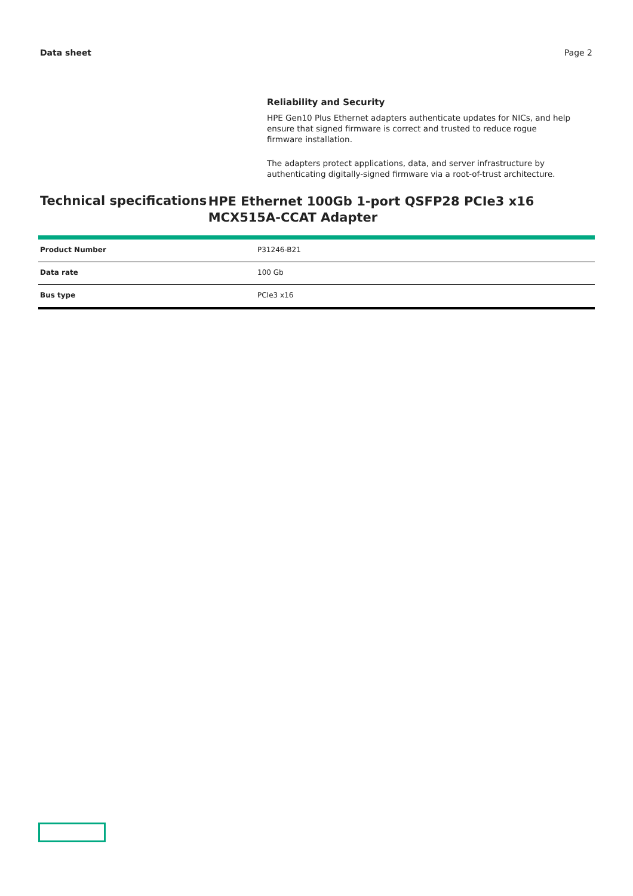Data sheet Page 2
Reliability and Security
HPE Gen10 Plus Ethernet adapters authenticate updates for NICs, and help ensure that signed firmware is correct and trusted to reduce rogue firmware installation.
The adapters protect applications, data, and server infrastructure by authenticating digitally-signed firmware via a root-of-trust architecture.
Technical specifications
HPE Ethernet 100Gb 1-port QSFP28 PCIe3 x16 MCX515A-CCAT Adapter
| Product Number | P31246-B21 |
| Data rate | 100 Gb |
| Bus type | PCIe3 x16 |